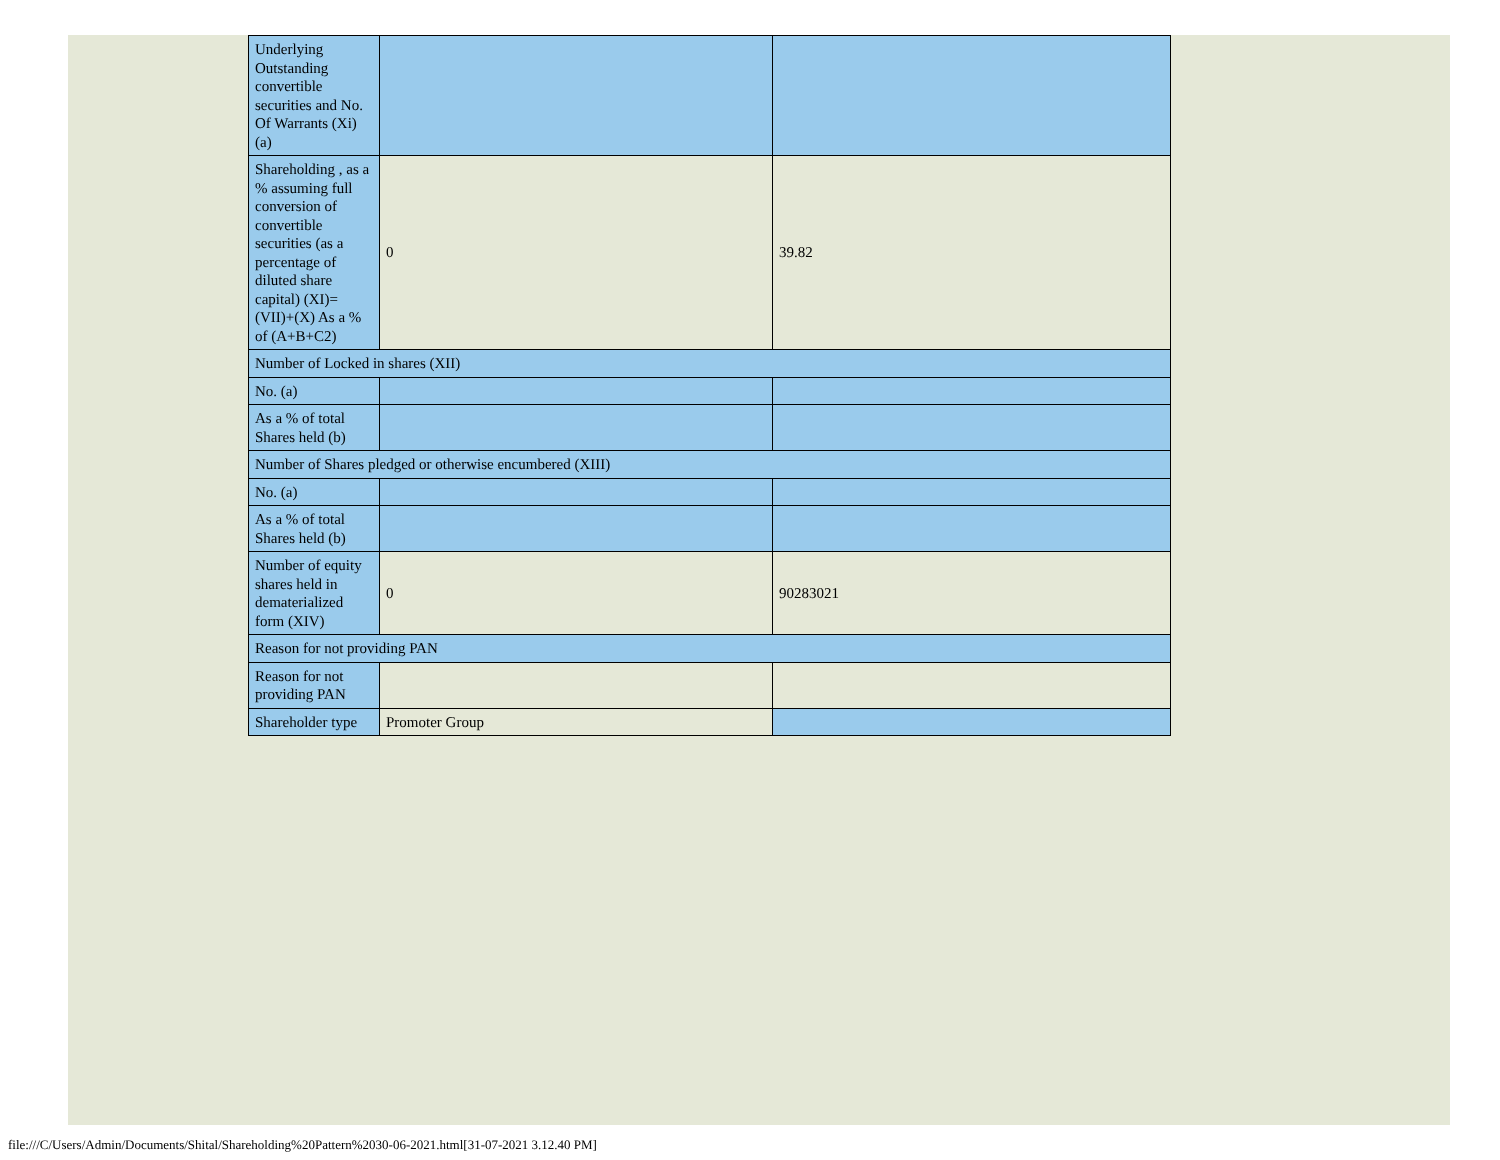| Underlying Outstanding convertible securities and No. Of Warrants (Xi) (a) | | |
| Shareholding , as a % assuming full conversion of convertible securities (as a percentage of diluted share capital) (XI)= (VII)+(X) As a % of (A+B+C2) | 0 | 39.82 |
| Number of Locked in shares (XII) | | |
| No. (a) | | |
| As a % of total Shares held (b) | | |
| Number of Shares pledged or otherwise encumbered (XIII) | | |
| No. (a) | | |
| As a % of total Shares held (b) | | |
| Number of equity shares held in dematerialized form (XIV) | 0 | 90283021 |
| Reason for not providing PAN | | |
| Reason for not providing PAN | | |
| Shareholder type | Promoter Group | |
file:///C/Users/Admin/Documents/Shital/Shareholding%20Pattern%2030-06-2021.html[31-07-2021 3.12.40 PM]